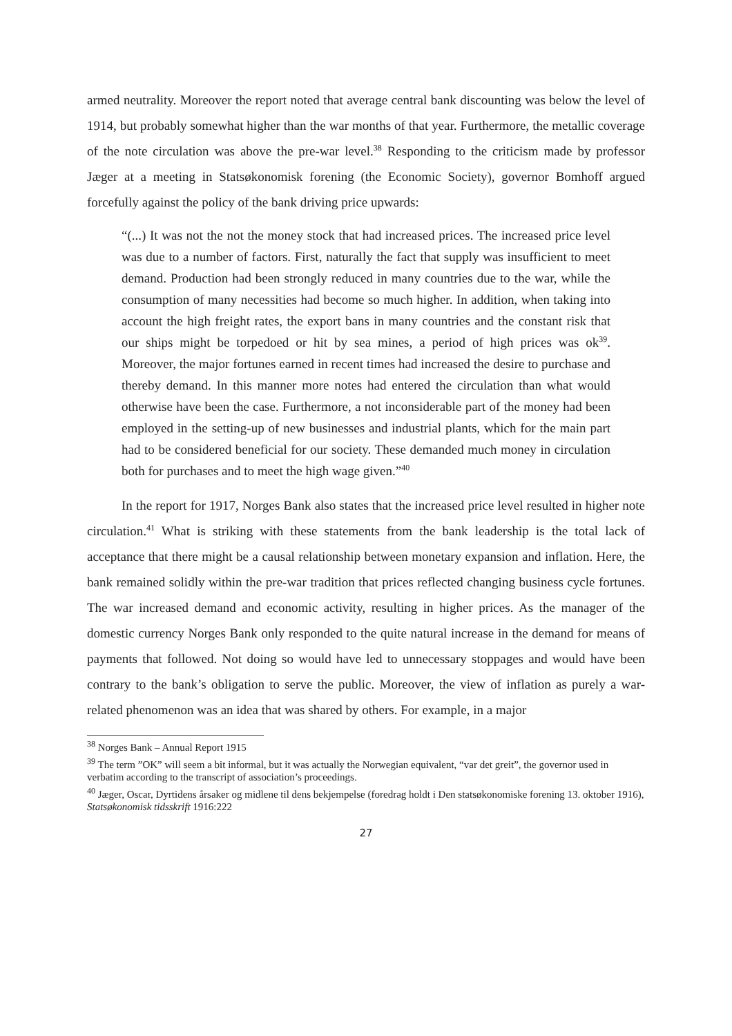armed neutrality. Moreover the report noted that average central bank discounting was below the level of 1914, but probably somewhat higher than the war months of that year. Furthermore, the metallic coverage of the note circulation was above the pre-war level.<sup>38</sup> Responding to the criticism made by professor Jæger at a meeting in Statsøkonomisk forening (the Economic Society), governor Bomhoff argued forcefully against the policy of the bank driving price upwards:
“(...) It was not the not the money stock that had increased prices. The increased price level was due to a number of factors. First, naturally the fact that supply was insufficient to meet demand. Production had been strongly reduced in many countries due to the war, while the consumption of many necessities had become so much higher. In addition, when taking into account the high freight rates, the export bans in many countries and the constant risk that our ships might be torpedoed or hit by sea mines, a period of high prices was ok<sup>39</sup>. Moreover, the major fortunes earned in recent times had increased the desire to purchase and thereby demand. In this manner more notes had entered the circulation than what would otherwise have been the case. Furthermore, a not inconsiderable part of the money had been employed in the setting-up of new businesses and industrial plants, which for the main part had to be considered beneficial for our society. These demanded much money in circulation both for purchases and to meet the high wage given.”<sup>40</sup>
In the report for 1917, Norges Bank also states that the increased price level resulted in higher note circulation.<sup>41</sup> What is striking with these statements from the bank leadership is the total lack of acceptance that there might be a causal relationship between monetary expansion and inflation. Here, the bank remained solidly within the pre-war tradition that prices reflected changing business cycle fortunes. The war increased demand and economic activity, resulting in higher prices. As the manager of the domestic currency Norges Bank only responded to the quite natural increase in the demand for means of payments that followed. Not doing so would have led to unnecessary stoppages and would have been contrary to the bank’s obligation to serve the public. Moreover, the view of inflation as purely a war-related phenomenon was an idea that was shared by others. For example, in a major
<sup>38</sup> Norges Bank – Annual Report 1915
<sup>39</sup> The term ”OK” will seem a bit informal, but it was actually the Norwegian equivalent, “var det greit”, the governor used in verbatim according to the transcript of association’s proceedings.
<sup>40</sup> Jæger, Oscar, Dyrtidens årsaker og midlene til dens bekjempelse (foredrag holdt i Den statsøkonomiske forening 13. oktober 1916), Statsøkonomisk tidsskrift 1916:222
27